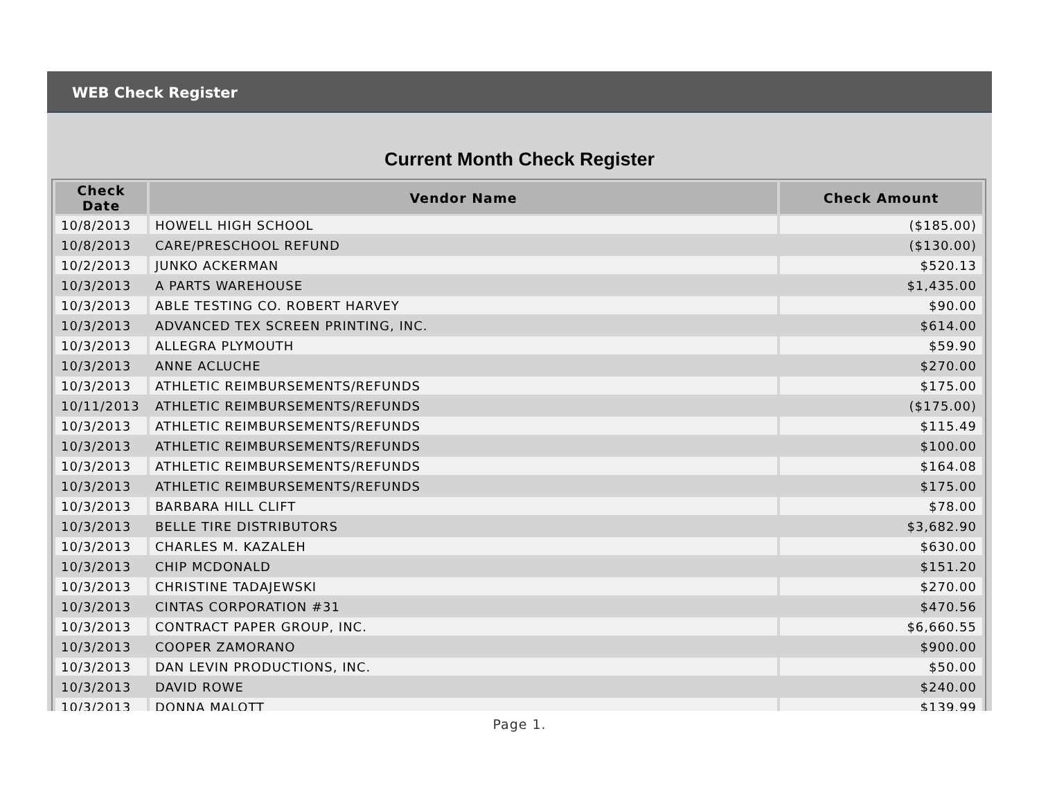WEB Check Register
Current Month Check Register
| Check Date | Vendor Name | Check Amount |
| --- | --- | --- |
| 10/8/2013 | HOWELL HIGH SCHOOL | ($185.00) |
| 10/8/2013 | CARE/PRESCHOOL REFUND | ($130.00) |
| 10/2/2013 | JUNKO ACKERMAN | $520.13 |
| 10/3/2013 | A PARTS WAREHOUSE | $1,435.00 |
| 10/3/2013 | ABLE TESTING CO. ROBERT HARVEY | $90.00 |
| 10/3/2013 | ADVANCED TEX SCREEN PRINTING, INC. | $614.00 |
| 10/3/2013 | ALLEGRA PLYMOUTH | $59.90 |
| 10/3/2013 | ANNE ACLUCHE | $270.00 |
| 10/3/2013 | ATHLETIC REIMBURSEMENTS/REFUNDS | $175.00 |
| 10/11/2013 | ATHLETIC REIMBURSEMENTS/REFUNDS | ($175.00) |
| 10/3/2013 | ATHLETIC REIMBURSEMENTS/REFUNDS | $115.49 |
| 10/3/2013 | ATHLETIC REIMBURSEMENTS/REFUNDS | $100.00 |
| 10/3/2013 | ATHLETIC REIMBURSEMENTS/REFUNDS | $164.08 |
| 10/3/2013 | ATHLETIC REIMBURSEMENTS/REFUNDS | $175.00 |
| 10/3/2013 | BARBARA HILL CLIFT | $78.00 |
| 10/3/2013 | BELLE TIRE DISTRIBUTORS | $3,682.90 |
| 10/3/2013 | CHARLES M. KAZALEH | $630.00 |
| 10/3/2013 | CHIP MCDONALD | $151.20 |
| 10/3/2013 | CHRISTINE TADAJEWSKI | $270.00 |
| 10/3/2013 | CINTAS CORPORATION #31 | $470.56 |
| 10/3/2013 | CONTRACT PAPER GROUP, INC. | $6,660.55 |
| 10/3/2013 | COOPER ZAMORANO | $900.00 |
| 10/3/2013 | DAN LEVIN PRODUCTIONS, INC. | $50.00 |
| 10/3/2013 | DAVID ROWE | $240.00 |
| 10/3/2013 | DONNA MALOTT | $139.99 |
Page 1.